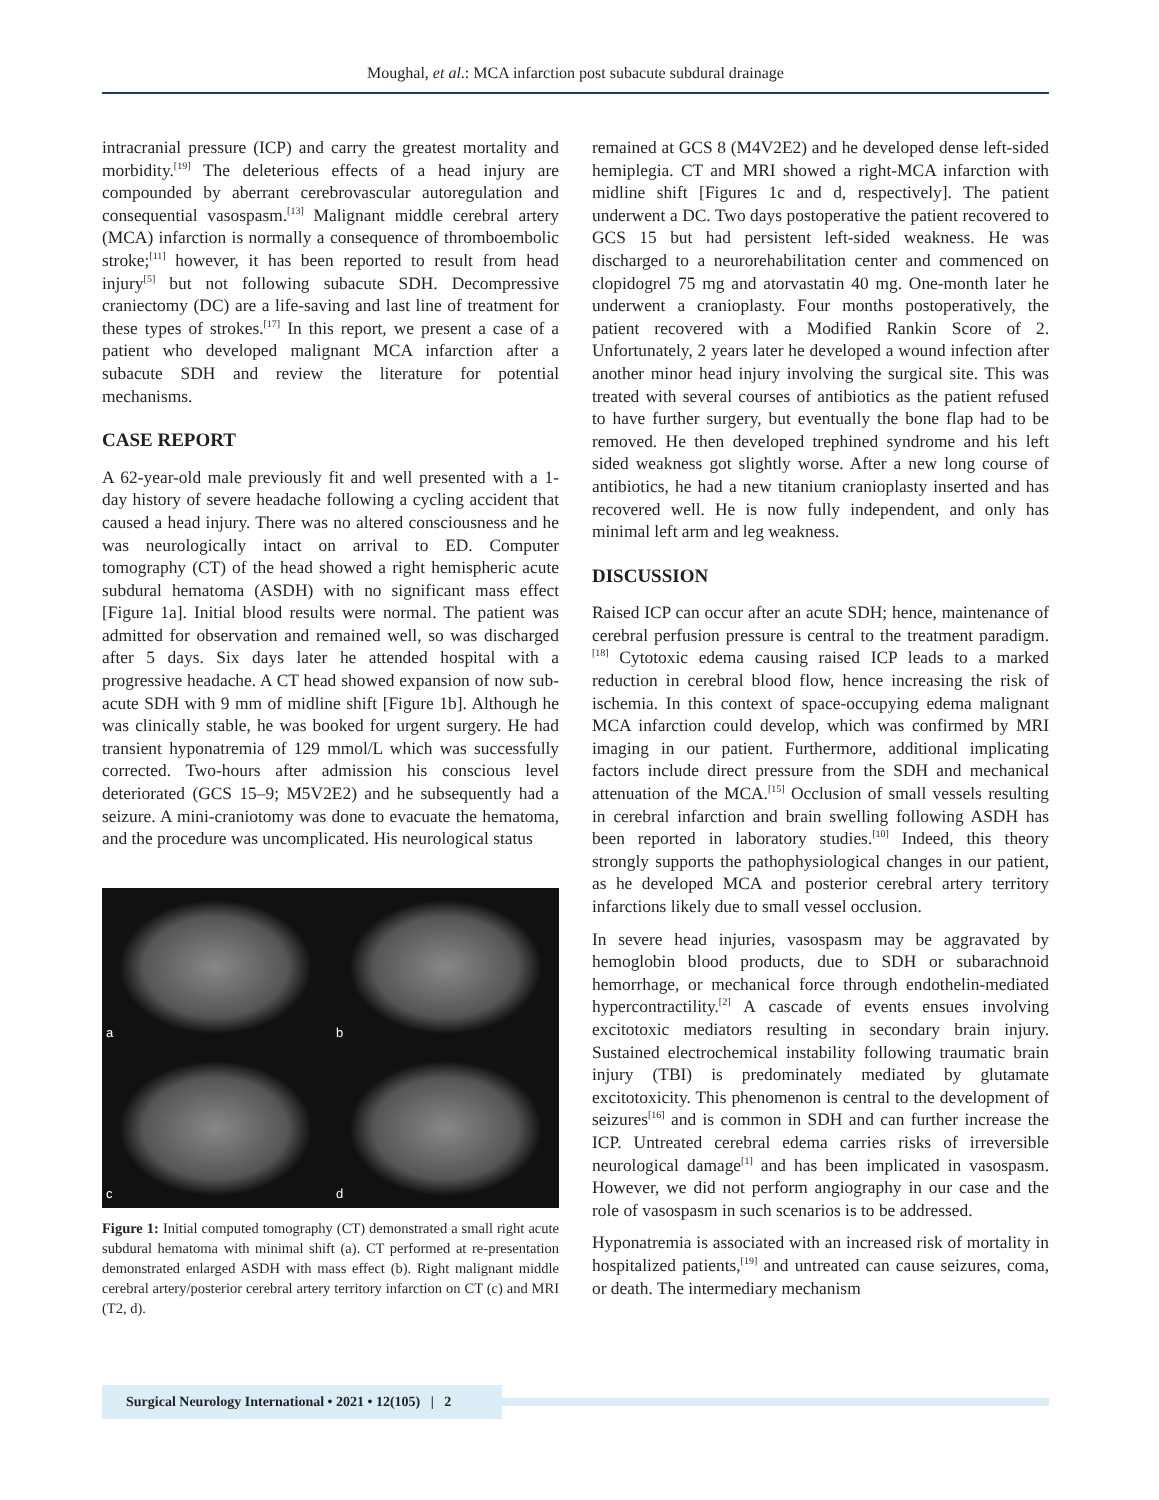Moughal, et al.: MCA infarction post subacute subdural drainage
intracranial pressure (ICP) and carry the greatest mortality and morbidity.<sup>[19]</sup> The deleterious effects of a head injury are compounded by aberrant cerebrovascular autoregulation and consequential vasospasm.<sup>[13]</sup> Malignant middle cerebral artery (MCA) infarction is normally a consequence of thromboembolic stroke;<sup>[11]</sup> however, it has been reported to result from head injury<sup>[5]</sup> but not following subacute SDH. Decompressive craniectomy (DC) are a life-saving and last line of treatment for these types of strokes.<sup>[17]</sup> In this report, we present a case of a patient who developed malignant MCA infarction after a subacute SDH and review the literature for potential mechanisms.
CASE REPORT
A 62-year-old male previously fit and well presented with a 1-day history of severe headache following a cycling accident that caused a head injury. There was no altered consciousness and he was neurologically intact on arrival to ED. Computer tomography (CT) of the head showed a right hemispheric acute subdural hematoma (ASDH) with no significant mass effect [Figure 1a]. Initial blood results were normal. The patient was admitted for observation and remained well, so was discharged after 5 days. Six days later he attended hospital with a progressive headache. A CT head showed expansion of now sub-acute SDH with 9 mm of midline shift [Figure 1b]. Although he was clinically stable, he was booked for urgent surgery. He had transient hyponatremia of 129 mmol/L which was successfully corrected. Two-hours after admission his conscious level deteriorated (GCS 15–9; M5V2E2) and he subsequently had a seizure. A mini-craniotomy was done to evacuate the hematoma, and the procedure was uncomplicated. His neurological status
a
b
c
d
Figure 1: Initial computed tomography (CT) demonstrated a small right acute subdural hematoma with minimal shift (a). CT performed at re-presentation demonstrated enlarged ASDH with mass effect (b). Right malignant middle cerebral artery/posterior cerebral artery territory infarction on CT (c) and MRI (T2, d).
remained at GCS 8 (M4V2E2) and he developed dense left-sided hemiplegia. CT and MRI showed a right-MCA infarction with midline shift [Figures 1c and d, respectively]. The patient underwent a DC. Two days postoperative the patient recovered to GCS 15 but had persistent left-sided weakness. He was discharged to a neurorehabilitation center and commenced on clopidogrel 75 mg and atorvastatin 40 mg. One-month later he underwent a cranioplasty. Four months postoperatively, the patient recovered with a Modified Rankin Score of 2. Unfortunately, 2 years later he developed a wound infection after another minor head injury involving the surgical site. This was treated with several courses of antibiotics as the patient refused to have further surgery, but eventually the bone flap had to be removed. He then developed trephined syndrome and his left sided weakness got slightly worse. After a new long course of antibiotics, he had a new titanium cranioplasty inserted and has recovered well. He is now fully independent, and only has minimal left arm and leg weakness.
DISCUSSION
Raised ICP can occur after an acute SDH; hence, maintenance of cerebral perfusion pressure is central to the treatment paradigm.<sup>[18]</sup> Cytotoxic edema causing raised ICP leads to a marked reduction in cerebral blood flow, hence increasing the risk of ischemia. In this context of space-occupying edema malignant MCA infarction could develop, which was confirmed by MRI imaging in our patient. Furthermore, additional implicating factors include direct pressure from the SDH and mechanical attenuation of the MCA.<sup>[15]</sup> Occlusion of small vessels resulting in cerebral infarction and brain swelling following ASDH has been reported in laboratory studies.<sup>[10]</sup> Indeed, this theory strongly supports the pathophysiological changes in our patient, as he developed MCA and posterior cerebral artery territory infarctions likely due to small vessel occlusion.
In severe head injuries, vasospasm may be aggravated by hemoglobin blood products, due to SDH or subarachnoid hemorrhage, or mechanical force through endothelin-mediated hypercontractility.<sup>[2]</sup> A cascade of events ensues involving excitotoxic mediators resulting in secondary brain injury. Sustained electrochemical instability following traumatic brain injury (TBI) is predominately mediated by glutamate excitotoxicity. This phenomenon is central to the development of seizures<sup>[16]</sup> and is common in SDH and can further increase the ICP. Untreated cerebral edema carries risks of irreversible neurological damage<sup>[1]</sup> and has been implicated in vasospasm. However, we did not perform angiography in our case and the role of vasospasm in such scenarios is to be addressed.
Hyponatremia is associated with an increased risk of mortality in hospitalized patients,<sup>[19]</sup> and untreated can cause seizures, coma, or death. The intermediary mechanism
Surgical Neurology International • 2021 • 12(105) | 2